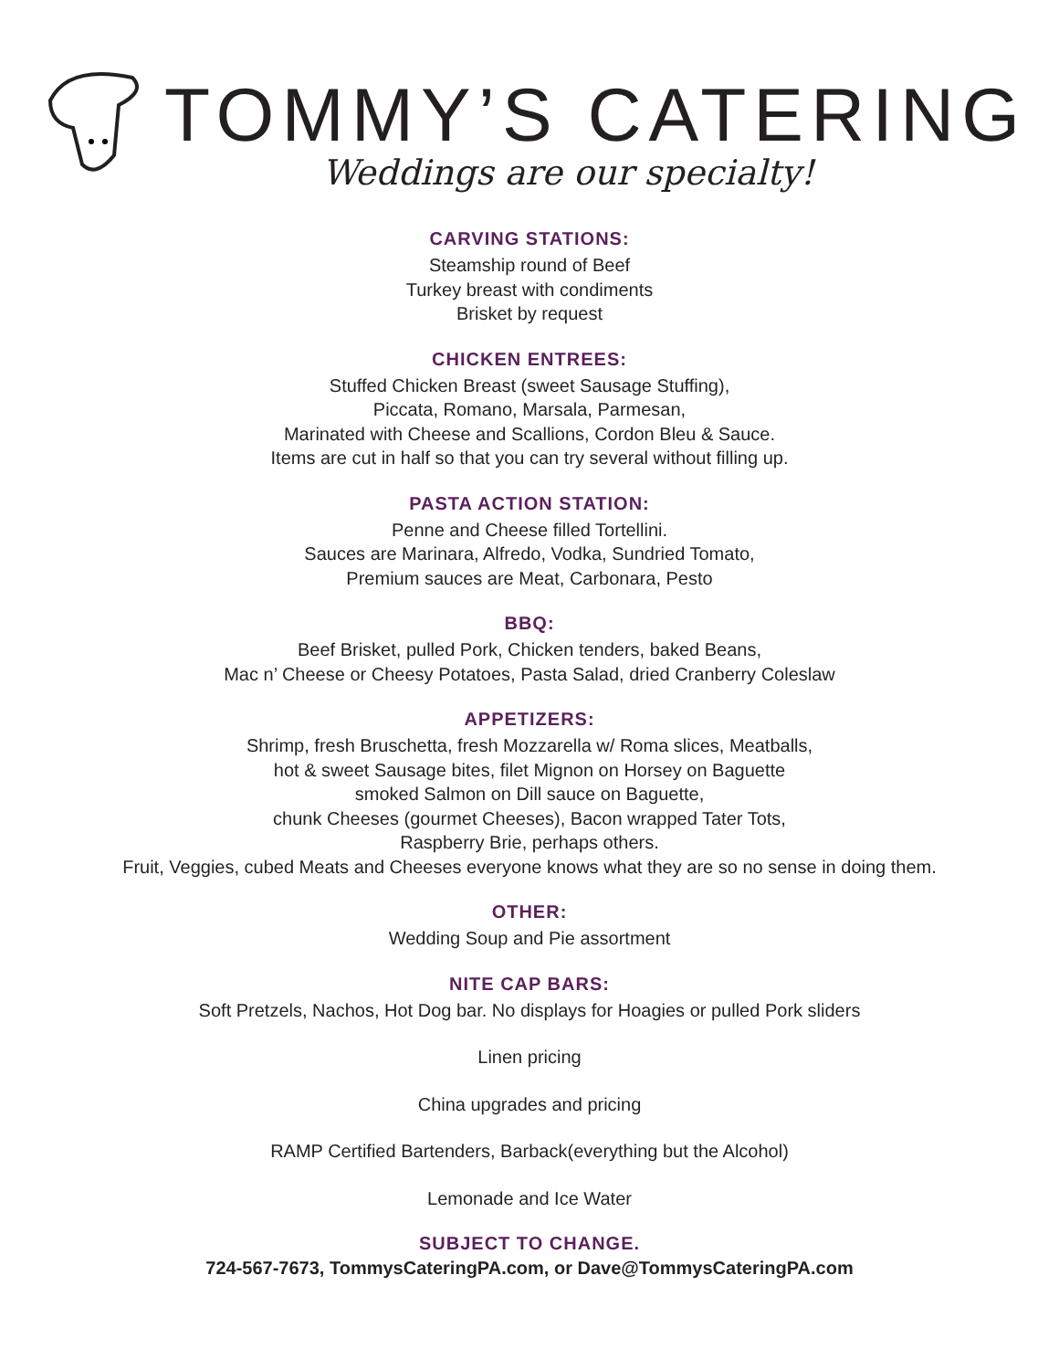TOMMY’S CATERING
Weddings are our specialty!
CARVING STATIONS:
Steamship round of Beef
Turkey breast with condiments
Brisket by request
CHICKEN ENTREES:
Stuffed Chicken Breast (sweet Sausage Stuffing),
Piccata, Romano, Marsala, Parmesan,
Marinated with Cheese and Scallions, Cordon Bleu & Sauce.
Items are cut in half so that you can try several without filling up.
PASTA ACTION STATION:
Penne and Cheese filled Tortellini.
Sauces are Marinara, Alfredo, Vodka, Sundried Tomato,
Premium sauces are Meat, Carbonara, Pesto
BBQ:
Beef Brisket, pulled Pork, Chicken tenders, baked Beans,
Mac n’ Cheese or Cheesy Potatoes, Pasta Salad, dried Cranberry Coleslaw
APPETIZERS:
Shrimp, fresh Bruschetta, fresh Mozzarella w/ Roma slices, Meatballs,
hot & sweet Sausage bites, filet Mignon on Horsey on Baguette
smoked Salmon on Dill sauce on Baguette,
chunk Cheeses (gourmet Cheeses), Bacon wrapped Tater Tots,
Raspberry Brie, perhaps others.
Fruit, Veggies, cubed Meats and Cheeses everyone knows what they are so no sense in doing them.
OTHER:
Wedding Soup and Pie assortment
NITE CAP BARS:
Soft Pretzels, Nachos, Hot Dog bar. No displays for Hoagies or pulled Pork sliders
Linen pricing
China upgrades and pricing
RAMP Certified Bartenders, Barback(everything but the Alcohol)
Lemonade and Ice Water
SUBJECT TO CHANGE.
724-567-7673, TommysCateringPA.com, or Dave@TommysCateringPA.com